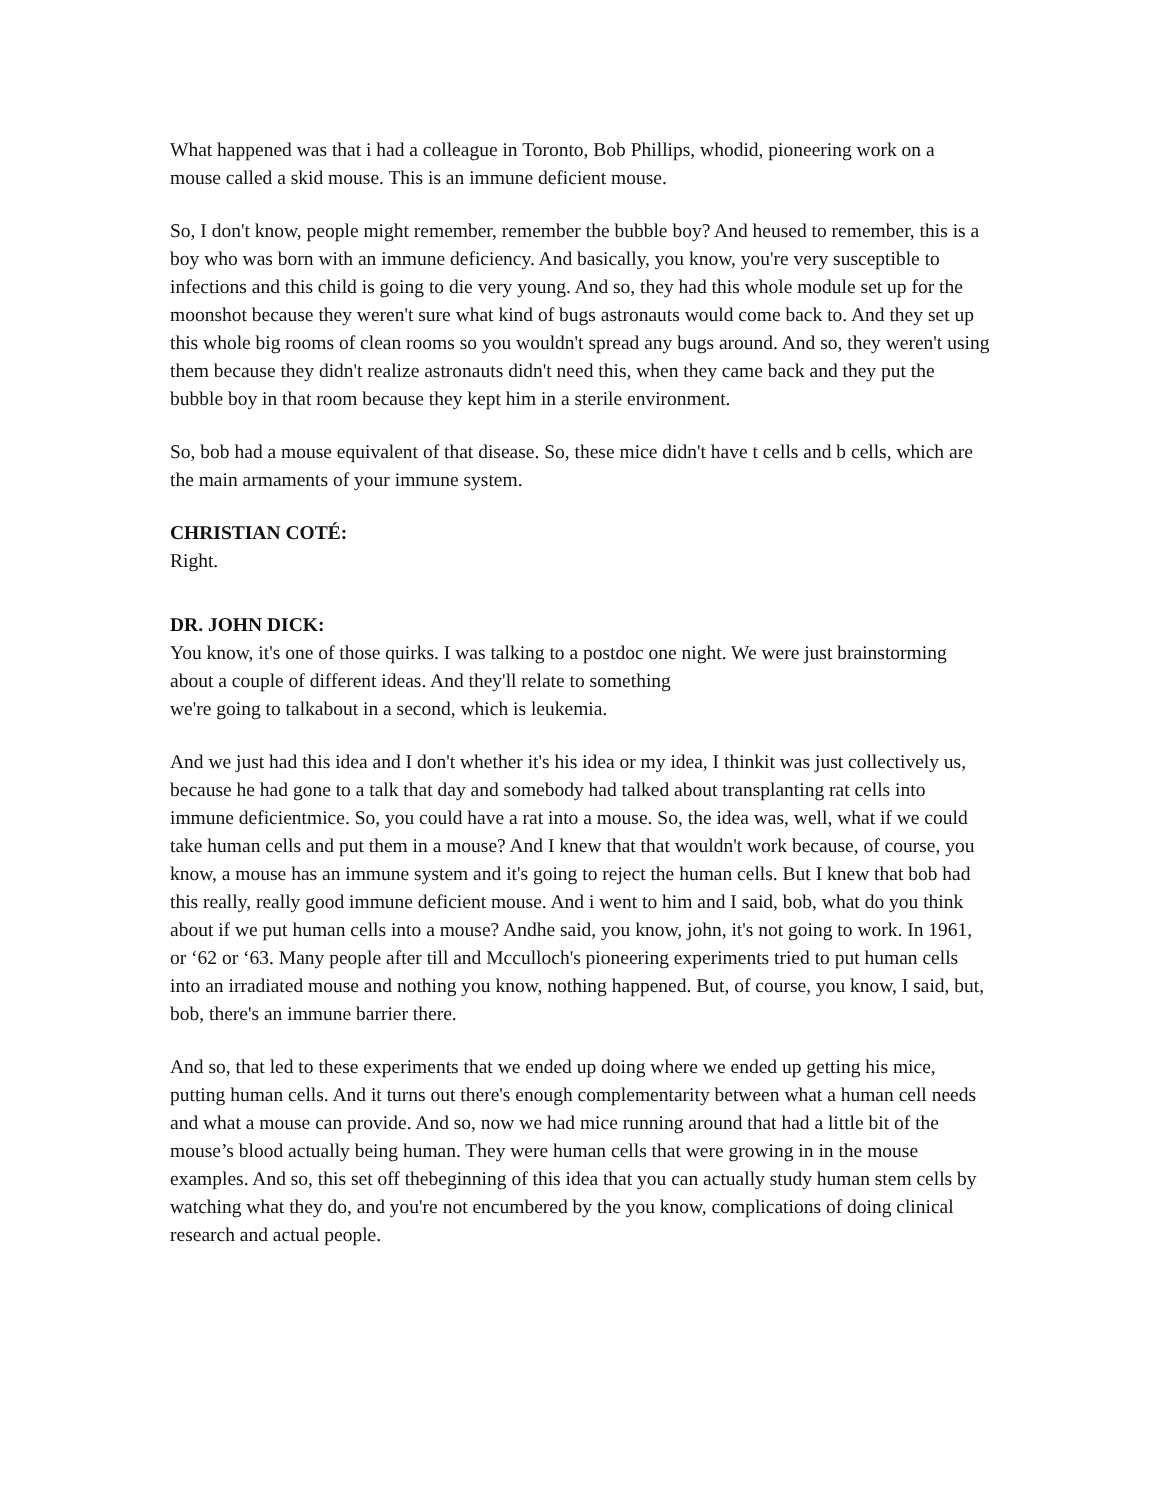What happened was that i had a colleague in Toronto, Bob Phillips, whodid, pioneering work on a mouse called a skid mouse. This is an immune deficient mouse.
So, I don't know, people might remember, remember the bubble boy? And heused to remember, this is a boy who was born with an immune deficiency. And basically, you know, you're very susceptible to infections and this child is going to die very young. And so, they had this whole module set up for the moonshot because they weren't sure what kind of bugs astronauts would come back to. And they set up this whole big rooms of clean rooms so you wouldn't spread any bugs around. And so, they weren't using them because they didn't realize astronauts didn't need this, when they came back and they put the bubble boy in that room because they kept him in a sterile environment.
So, bob had a mouse equivalent of that disease. So, these mice didn't have t cells and b cells, which are the main armaments of your immune system.
CHRISTIAN COTÉ:
Right.
DR. JOHN DICK:
You know, it's one of those quirks. I was talking to a postdoc one night. We were just brainstorming about a couple of different ideas. And they'll relate to something
we're going to talkabout in a second, which is leukemia.
And we just had this idea and I don't whether it's his idea or my idea, I thinkit was just collectively us, because he had gone to a talk that day and somebody had talked about transplanting rat cells into immune deficientmice. So, you could have a rat into a mouse. So, the idea was, well, what if we could take human cells and put them in a mouse? And I knew that that wouldn't work because, of course, you know, a mouse has an immune system and it's going to reject the human cells. But I knew that bob had this really, really good immune deficient mouse. And i went to him and I said, bob, what do you think about if we put human cells into a mouse? Andhe said, you know, john, it's not going to work. In 1961, or ‘62 or ‘63. Many people after till and Mcculloch's pioneering experiments tried to put human cells into an irradiated mouse and nothing you know, nothing happened. But, of course, you know, I said, but, bob, there's an immune barrier there.
And so, that led to these experiments that we ended up doing where we ended up getting his mice, putting human cells. And it turns out there's enough complementarity between what a human cell needs and what a mouse can provide. And so, now we had mice running around that had a little bit of the mouse’s blood actually being human. They were human cells that were growing in in the mouse examples. And so, this set off thebeginning of this idea that you can actually study human stem cells by watching what they do, and you're not encumbered by the you know, complications of doing clinical research and actual people.